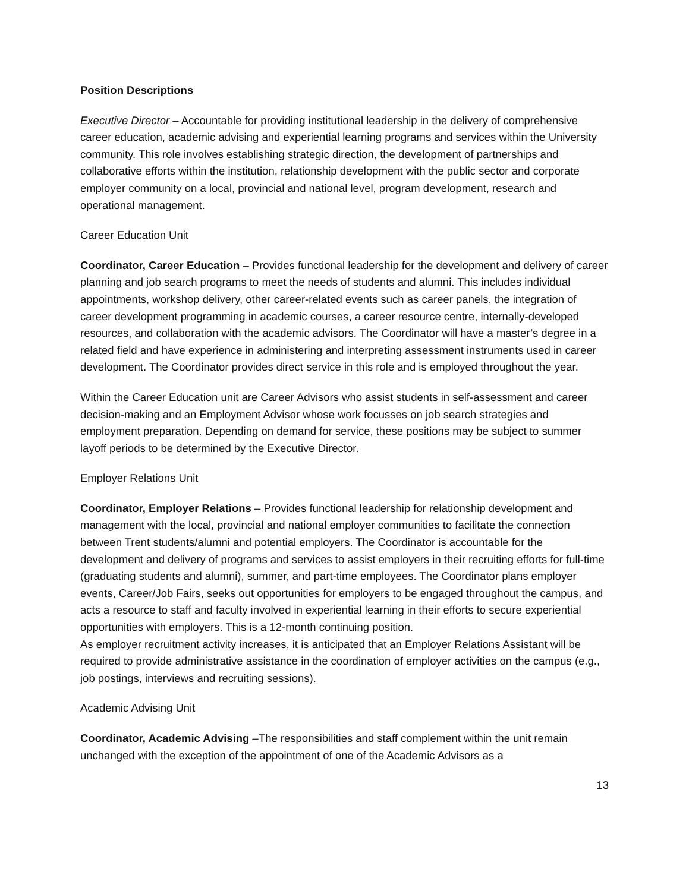Position Descriptions
Executive Director – Accountable for providing institutional leadership in the delivery of comprehensive career education, academic advising and experiential learning programs and services within the University community. This role involves establishing strategic direction, the development of partnerships and collaborative efforts within the institution, relationship development with the public sector and corporate employer community on a local, provincial and national level, program development, research and operational management.
Career Education Unit
Coordinator, Career Education – Provides functional leadership for the development and delivery of career planning and job search programs to meet the needs of students and alumni. This includes individual appointments, workshop delivery, other career-related events such as career panels, the integration of career development programming in academic courses, a career resource centre, internally-developed resources, and collaboration with the academic advisors. The Coordinator will have a master’s degree in a related field and have experience in administering and interpreting assessment instruments used in career development. The Coordinator provides direct service in this role and is employed throughout the year.
Within the Career Education unit are Career Advisors who assist students in self-assessment and career decision-making and an Employment Advisor whose work focusses on job search strategies and employment preparation. Depending on demand for service, these positions may be subject to summer layoff periods to be determined by the Executive Director.
Employer Relations Unit
Coordinator, Employer Relations – Provides functional leadership for relationship development and management with the local, provincial and national employer communities to facilitate the connection between Trent students/alumni and potential employers. The Coordinator is accountable for the development and delivery of programs and services to assist employers in their recruiting efforts for full-time (graduating students and alumni), summer, and part-time employees. The Coordinator plans employer events, Career/Job Fairs, seeks out opportunities for employers to be engaged throughout the campus, and acts a resource to staff and faculty involved in experiential learning in their efforts to secure experiential opportunities with employers. This is a 12-month continuing position.
As employer recruitment activity increases, it is anticipated that an Employer Relations Assistant will be required to provide administrative assistance in the coordination of employer activities on the campus (e.g., job postings, interviews and recruiting sessions).
Academic Advising Unit
Coordinator, Academic Advising –The responsibilities and staff complement within the unit remain unchanged with the exception of the appointment of one of the Academic Advisors as a
13